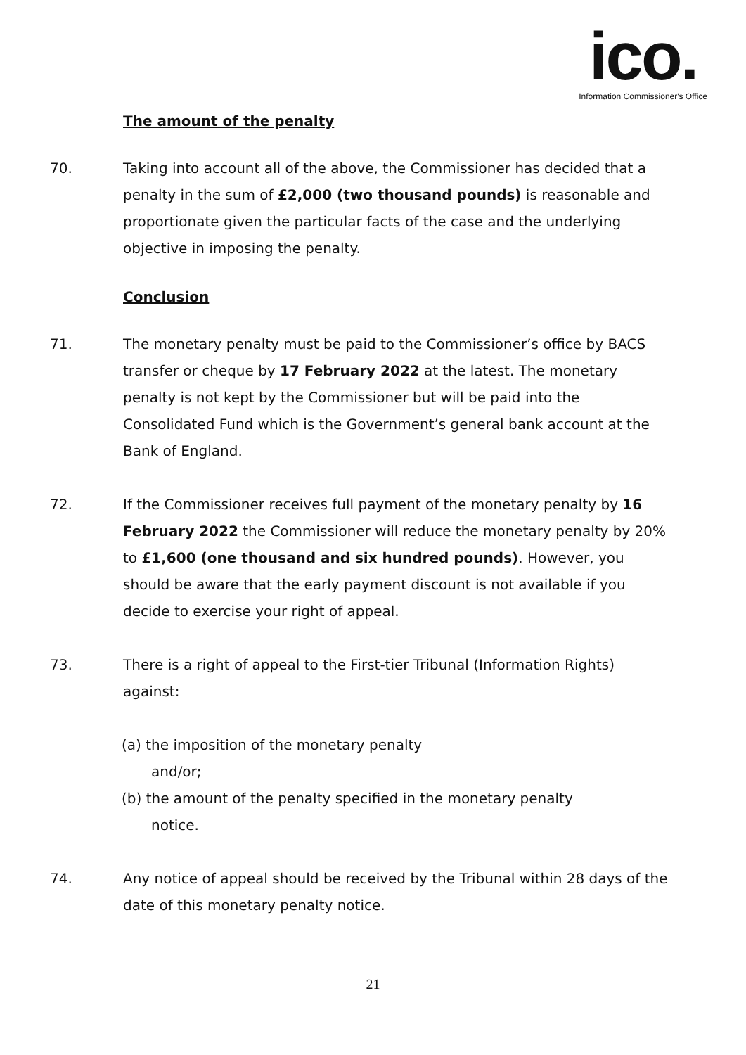ico.
Information Commissioner's Office
The amount of the penalty
70. Taking into account all of the above, the Commissioner has decided that a penalty in the sum of £2,000 (two thousand pounds) is reasonable and proportionate given the particular facts of the case and the underlying objective in imposing the penalty.
Conclusion
71. The monetary penalty must be paid to the Commissioner’s office by BACS transfer or cheque by 17 February 2022 at the latest. The monetary penalty is not kept by the Commissioner but will be paid into the Consolidated Fund which is the Government’s general bank account at the Bank of England.
72. If the Commissioner receives full payment of the monetary penalty by 16 February 2022 the Commissioner will reduce the monetary penalty by 20% to £1,600 (one thousand and six hundred pounds). However, you should be aware that the early payment discount is not available if you decide to exercise your right of appeal.
73. There is a right of appeal to the First-tier Tribunal (Information Rights) against:
(a) the imposition of the monetary penalty
and/or;
(b) the amount of the penalty specified in the monetary penalty
notice.
74. Any notice of appeal should be received by the Tribunal within 28 days of the date of this monetary penalty notice.
21